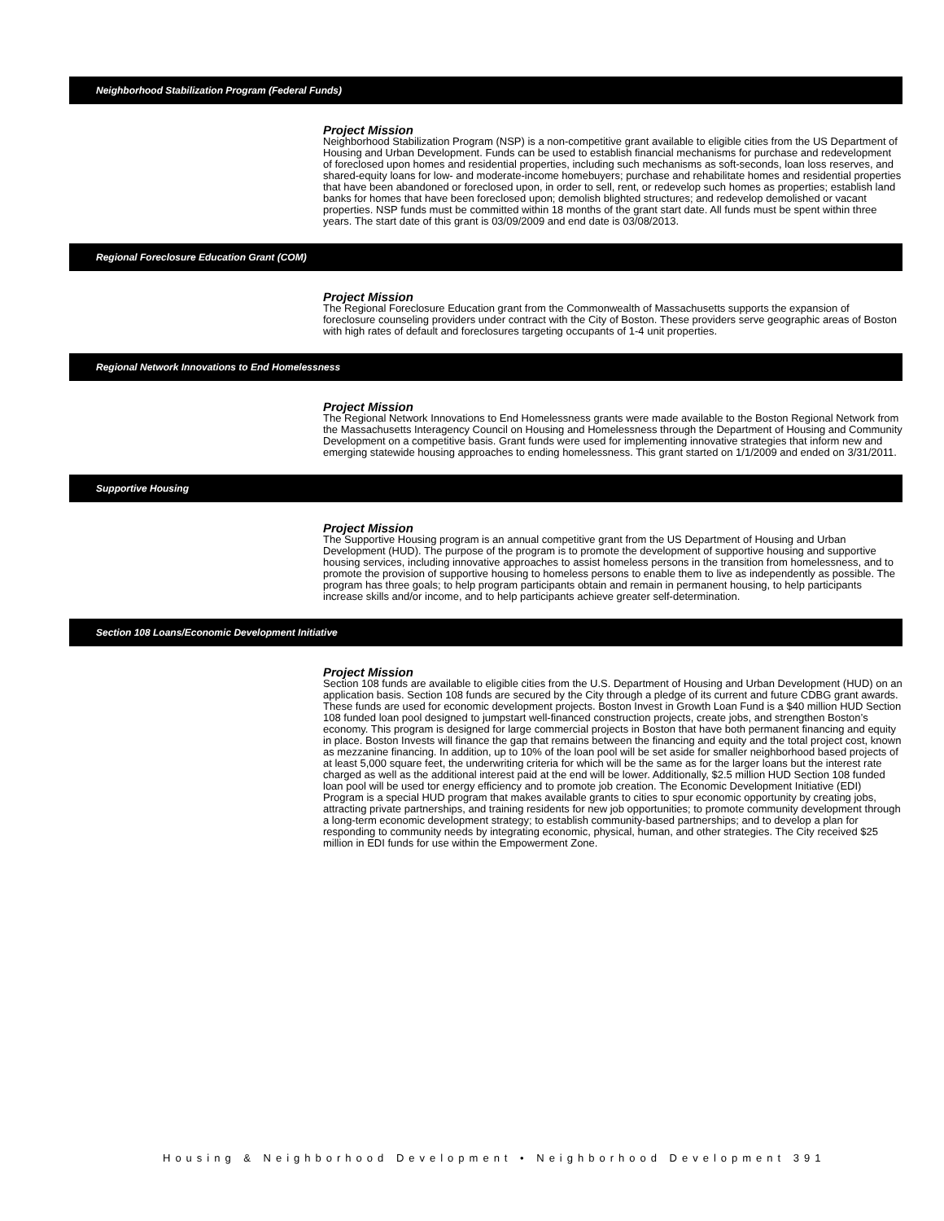Neighborhood Stabilization Program (Federal Funds)
Project Mission
Neighborhood Stabilization Program (NSP) is a non-competitive grant available to eligible cities from the US Department of Housing and Urban Development. Funds can be used to establish financial mechanisms for purchase and redevelopment of foreclosed upon homes and residential properties, including such mechanisms as soft-seconds, loan loss reserves, and shared-equity loans for low- and moderate-income homebuyers; purchase and rehabilitate homes and residential properties that have been abandoned or foreclosed upon, in order to sell, rent, or redevelop such homes as properties; establish land banks for homes that have been foreclosed upon; demolish blighted structures; and redevelop demolished or vacant properties. NSP funds must be committed within 18 months of the grant start date. All funds must be spent within three years. The start date of this grant is 03/09/2009 and end date is 03/08/2013.
Regional Foreclosure Education Grant (COM)
Project Mission
The Regional Foreclosure Education grant from the Commonwealth of Massachusetts supports the expansion of foreclosure counseling providers under contract with the City of Boston. These providers serve geographic areas of Boston with high rates of default and foreclosures targeting occupants of 1-4 unit properties.
Regional Network Innovations to End Homelessness
Project Mission
The Regional Network Innovations to End Homelessness grants were made available to the Boston Regional Network from the Massachusetts Interagency Council on Housing and Homelessness through the Department of Housing and Community Development on a competitive basis. Grant funds were used for implementing innovative strategies that inform new and emerging statewide housing approaches to ending homelessness. This grant started on 1/1/2009 and ended on 3/31/2011.
Supportive Housing
Project Mission
The Supportive Housing program is an annual competitive grant from the US Department of Housing and Urban Development (HUD). The purpose of the program is to promote the development of supportive housing and supportive housing services, including innovative approaches to assist homeless persons in the transition from homelessness, and to promote the provision of supportive housing to homeless persons to enable them to live as independently as possible. The program has three goals; to help program participants obtain and remain in permanent housing, to help participants increase skills and/or income, and to help participants achieve greater self-determination.
Section 108 Loans/Economic Development Initiative
Project Mission
Section 108 funds are available to eligible cities from the U.S. Department of Housing and Urban Development (HUD) on an application basis. Section 108 funds are secured by the City through a pledge of its current and future CDBG grant awards. These funds are used for economic development projects. Boston Invest in Growth Loan Fund is a $40 million HUD Section 108 funded loan pool designed to jumpstart well-financed construction projects, create jobs, and strengthen Boston’s economy. This program is designed for large commercial projects in Boston that have both permanent financing and equity in place. Boston Invests will finance the gap that remains between the financing and equity and the total project cost, known as mezzanine financing. In addition, up to 10% of the loan pool will be set aside for smaller neighborhood based projects of at least 5,000 square feet, the underwriting criteria for which will be the same as for the larger loans but the interest rate charged as well as the additional interest paid at the end will be lower. Additionally, $2.5 million HUD Section 108 funded loan pool will be used tor energy efficiency and to promote job creation. The Economic Development Initiative (EDI) Program is a special HUD program that makes available grants to cities to spur economic opportunity by creating jobs, attracting private partnerships, and training residents for new job opportunities; to promote community development through a long-term economic development strategy; to establish community-based partnerships; and to develop a plan for responding to community needs by integrating economic, physical, human, and other strategies. The City received $25 million in EDI funds for use within the Empowerment Zone.
Housing & Neighborhood Development • Neighborhood Development 391